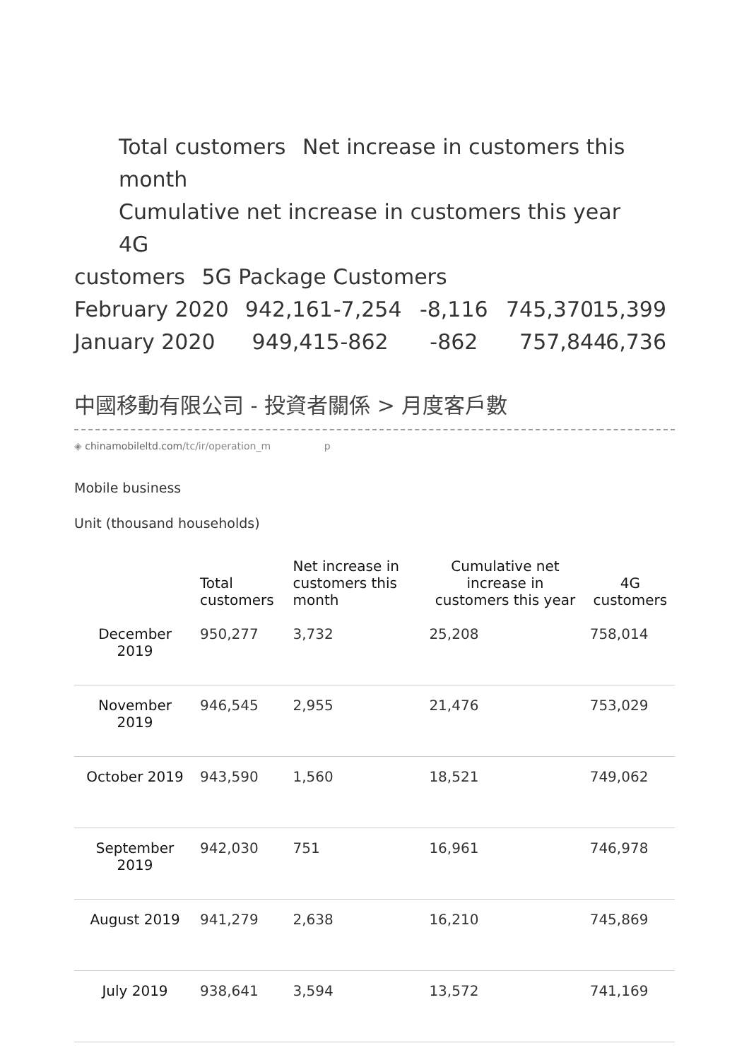Total customers Net increase in customers this month
Cumulative net increase in customers this year 4G
customers 5G Package Customers
February 2020 942,161
-7,254 -8,116 745,370
15,399
January 2020 949,415
-862 -862 757,844
6,736
中國移動有限公司 - 投資者關係 > 月度客戶數
◈ chinamobileltd.com/tc/ir/operation_m p
Mobile business
Unit (thousand households)
| | Total customers | Net increase in customers this month | Cumulative net increase in customers this year | 4G customers |
| --- | --- | --- | --- | --- |
| December 2019 | 950,277 | 3,732 | 25,208 | 758,014 |
| November 2019 | 946,545 | 2,955 | 21,476 | 753,029 |
| October 2019 | 943,590 | 1,560 | 18,521 | 749,062 |
| September 2019 | 942,030 | 751 | 16,961 | 746,978 |
| August 2019 | 941,279 | 2,638 | 16,210 | 745,869 |
| July 2019 | 938,641 | 3,594 | 13,572 | 741,169 |